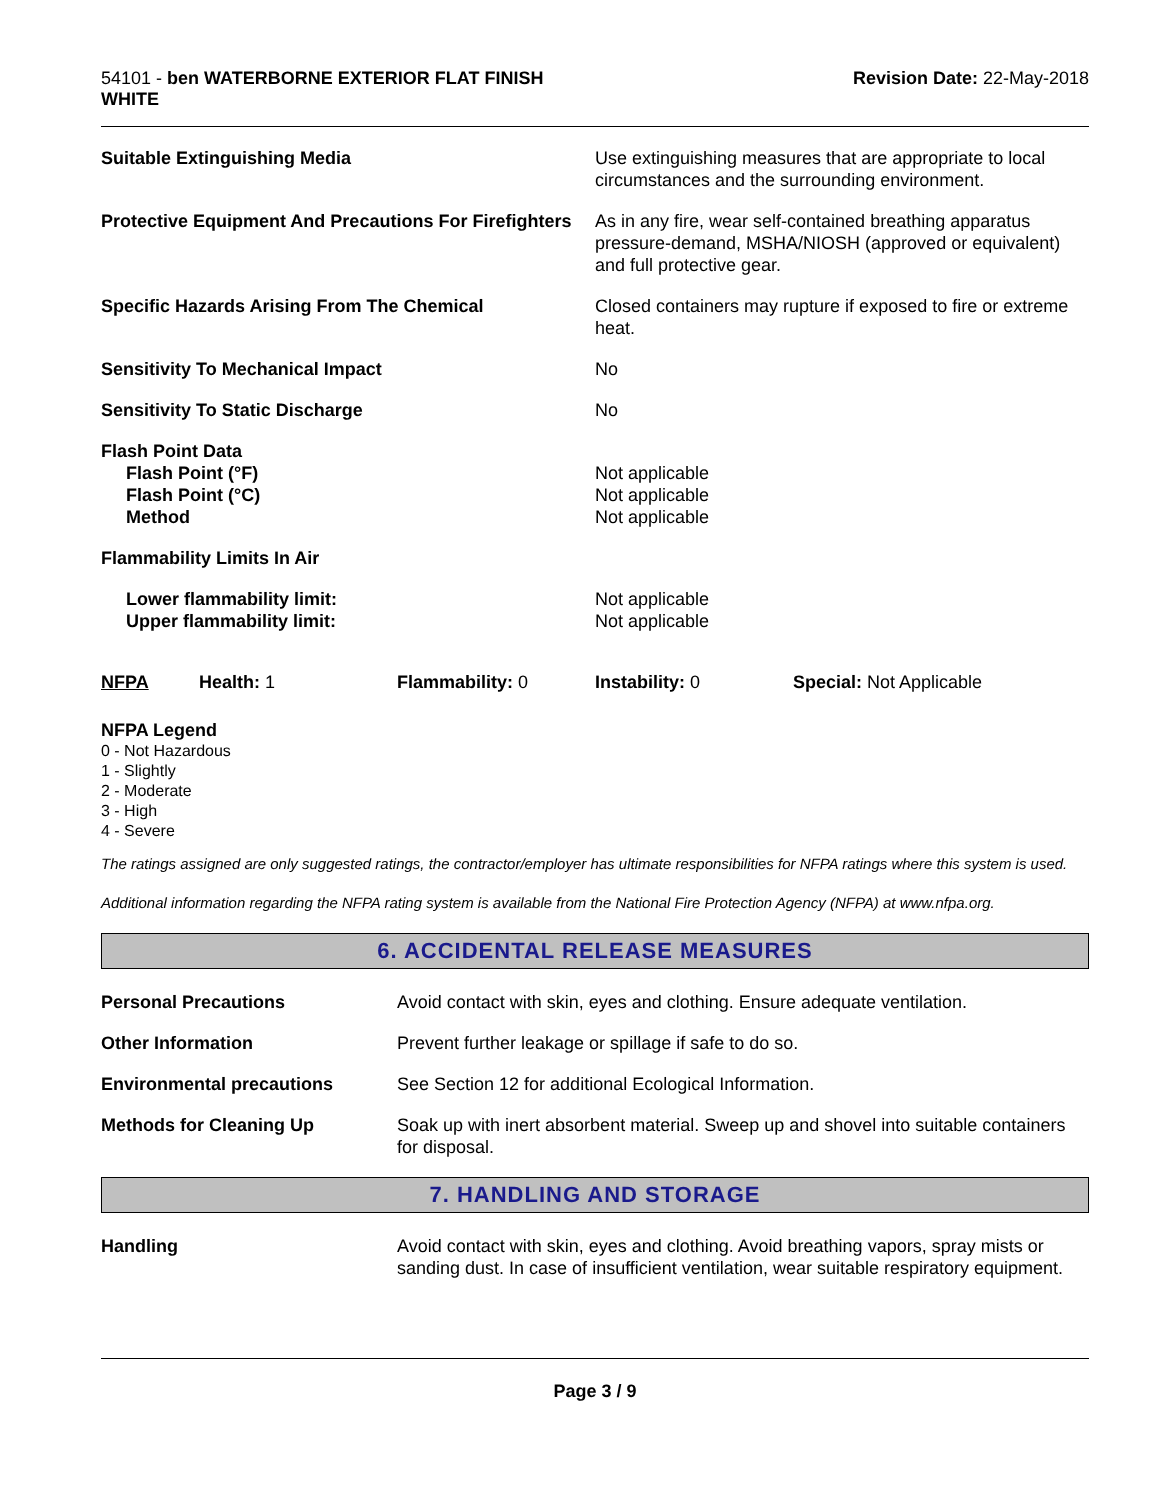54101 - ben WATERBORNE EXTERIOR FLAT FINISH
WHITE
Revision Date: 22-May-2018
| Suitable Extinguishing Media | Use extinguishing measures that are appropriate to local circumstances and the surrounding environment. |
| Protective Equipment And Precautions For Firefighters | As in any fire, wear self-contained breathing apparatus pressure-demand, MSHA/NIOSH (approved or equivalent) and full protective gear. |
| Specific Hazards Arising From The Chemical | Closed containers may rupture if exposed to fire or extreme heat. |
| Sensitivity To Mechanical Impact | No |
| Sensitivity To Static Discharge | No |
| Flash Point Data Flash Point (°F) Flash Point (°C) Method | Not applicable Not applicable Not applicable |
| Flammability Limits In Air | |
| Lower flammability limit: Upper flammability limit: | Not applicable Not applicable |
| NFPA | Health: 1 | Flammability: 0 | Instability: 0 | Special: Not Applicable |
NFPA Legend
0 - Not Hazardous
1 - Slightly
2 - Moderate
3 - High
4 - Severe
The ratings assigned are only suggested ratings, the contractor/employer has ultimate responsibilities for NFPA ratings where this system is used.
Additional information regarding the NFPA rating system is available from the National Fire Protection Agency (NFPA) at www.nfpa.org.
6. ACCIDENTAL RELEASE MEASURES
| Personal Precautions | Avoid contact with skin, eyes and clothing. Ensure adequate ventilation. |
| Other Information | Prevent further leakage or spillage if safe to do so. |
| Environmental precautions | See Section 12 for additional Ecological Information. |
| Methods for Cleaning Up | Soak up with inert absorbent material. Sweep up and shovel into suitable containers for disposal. |
7. HANDLING AND STORAGE
| Handling | Avoid contact with skin, eyes and clothing. Avoid breathing vapors, spray mists or sanding dust. In case of insufficient ventilation, wear suitable respiratory equipment. |
Page 3 / 9